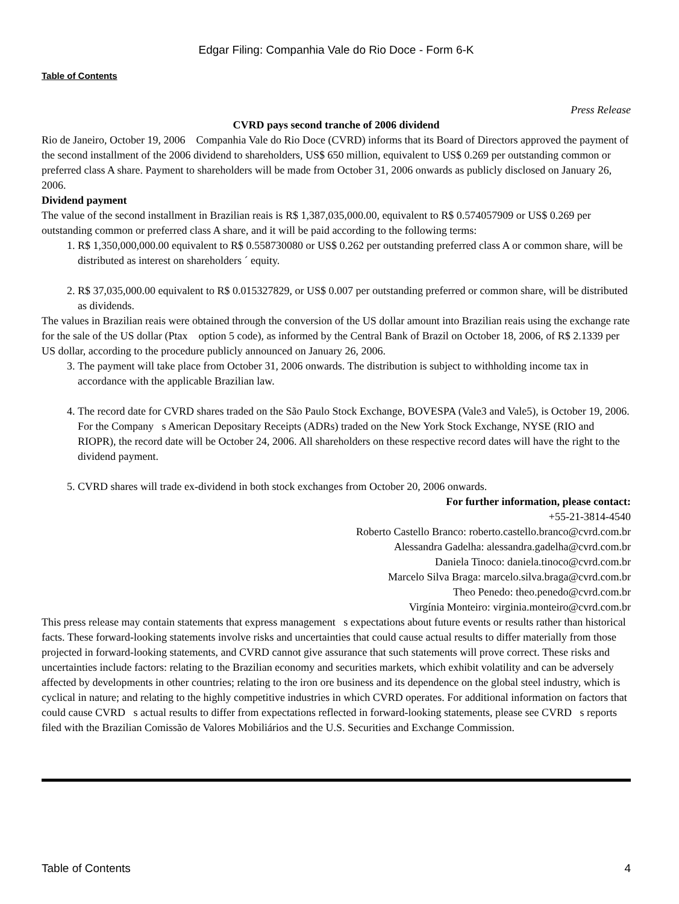Edgar Filing: Companhia Vale do Rio Doce - Form 6-K
Table of Contents
Press Release
CVRD pays second tranche of 2006 dividend
Rio de Janeiro, October 19, 2006 Companhia Vale do Rio Doce (CVRD) informs that its Board of Directors approved the payment of the second installment of the 2006 dividend to shareholders, US$ 650 million, equivalent to US$ 0.269 per outstanding common or preferred class A share. Payment to shareholders will be made from October 31, 2006 onwards as publicly disclosed on January 26, 2006.
Dividend payment
The value of the second installment in Brazilian reais is R$ 1,387,035,000.00, equivalent to R$ 0.574057909 or US$ 0.269 per outstanding common or preferred class A share, and it will be paid according to the following terms:
1. R$ 1,350,000,000.00 equivalent to R$ 0.558730080 or US$ 0.262 per outstanding preferred class A or common share, will be distributed as interest on shareholders ´ equity.
2. R$ 37,035,000.00 equivalent to R$ 0.015327829, or US$ 0.007 per outstanding preferred or common share, will be distributed as dividends.
The values in Brazilian reais were obtained through the conversion of the US dollar amount into Brazilian reais using the exchange rate for the sale of the US dollar (Ptax option 5 code), as informed by the Central Bank of Brazil on October 18, 2006, of R$ 2.1339 per US dollar, according to the procedure publicly announced on January 26, 2006.
3. The payment will take place from October 31, 2006 onwards. The distribution is subject to withholding income tax in accordance with the applicable Brazilian law.
4. The record date for CVRD shares traded on the São Paulo Stock Exchange, BOVESPA (Vale3 and Vale5), is October 19, 2006. For the Company s American Depositary Receipts (ADRs) traded on the New York Stock Exchange, NYSE (RIO and RIOPR), the record date will be October 24, 2006. All shareholders on these respective record dates will have the right to the dividend payment.
5. CVRD shares will trade ex-dividend in both stock exchanges from October 20, 2006 onwards.
For further information, please contact:
+55-21-3814-4540
Roberto Castello Branco: roberto.castello.branco@cvrd.com.br
Alessandra Gadelha: alessandra.gadelha@cvrd.com.br
Daniela Tinoco: daniela.tinoco@cvrd.com.br
Marcelo Silva Braga: marcelo.silva.braga@cvrd.com.br
Theo Penedo: theo.penedo@cvrd.com.br
Virgínia Monteiro: virginia.monteiro@cvrd.com.br
This press release may contain statements that express management s expectations about future events or results rather than historical facts. These forward-looking statements involve risks and uncertainties that could cause actual results to differ materially from those projected in forward-looking statements, and CVRD cannot give assurance that such statements will prove correct. These risks and uncertainties include factors: relating to the Brazilian economy and securities markets, which exhibit volatility and can be adversely affected by developments in other countries; relating to the iron ore business and its dependence on the global steel industry, which is cyclical in nature; and relating to the highly competitive industries in which CVRD operates. For additional information on factors that could cause CVRD s actual results to differ from expectations reflected in forward-looking statements, please see CVRD s reports filed with the Brazilian Comissão de Valores Mobiliários and the U.S. Securities and Exchange Commission.
Table of Contents 4